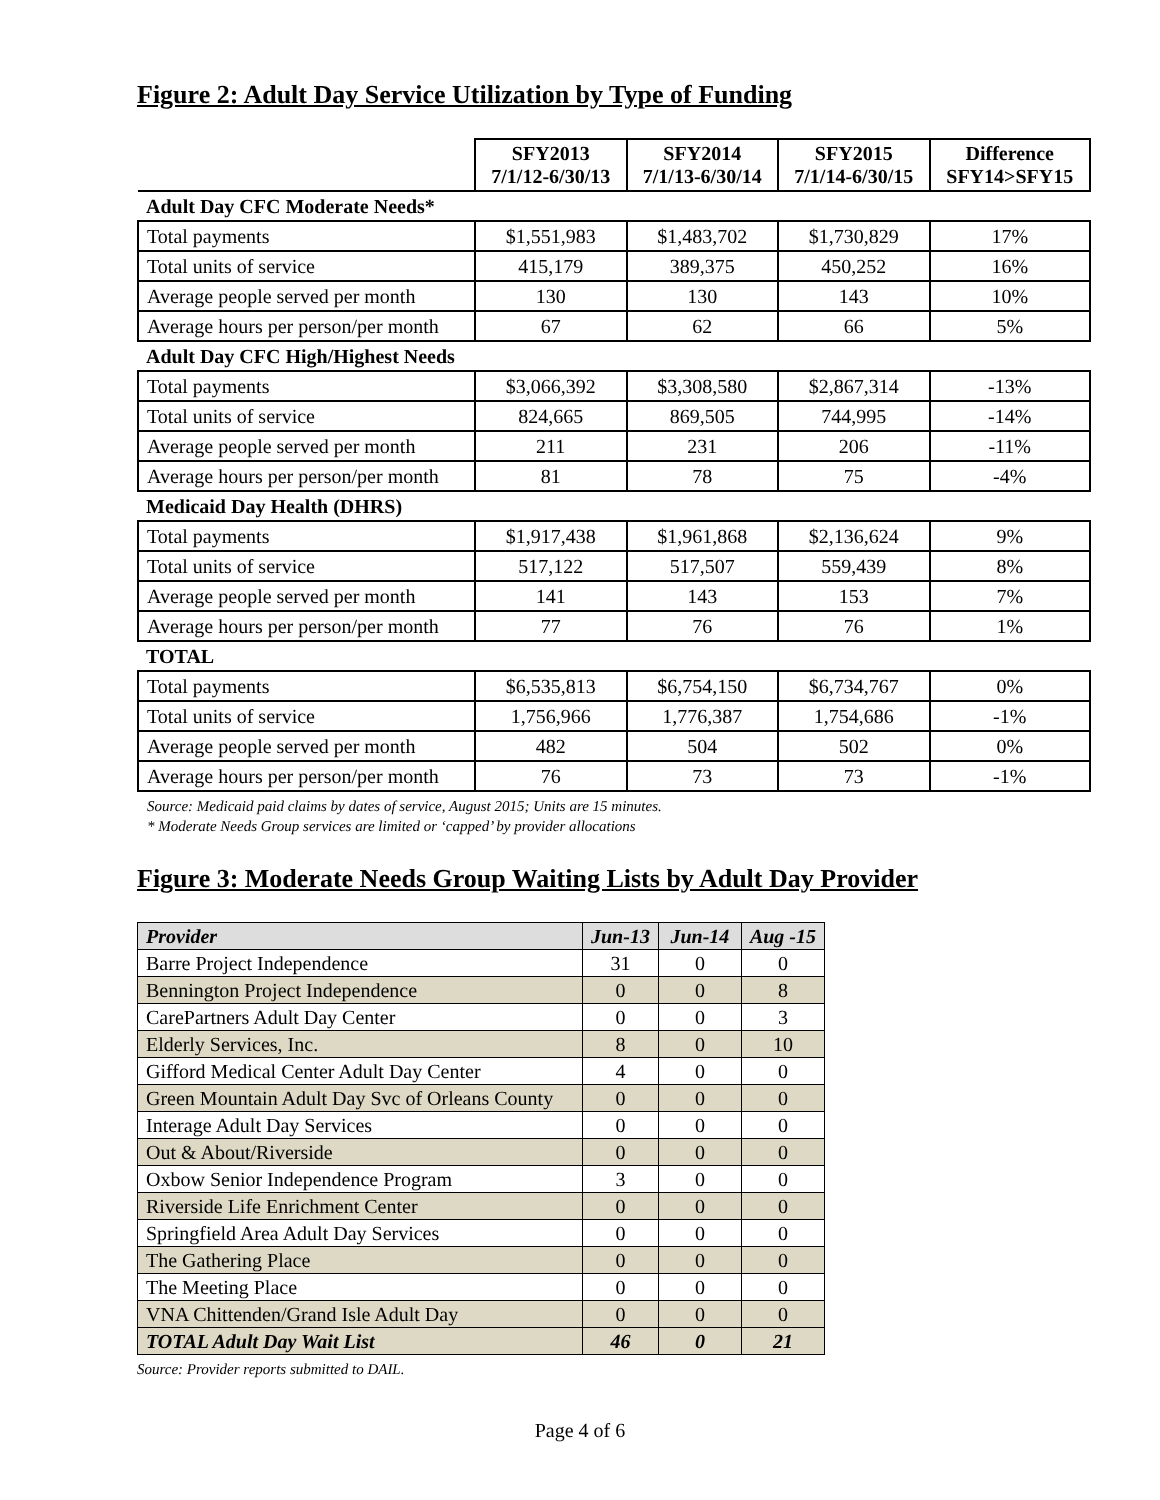Figure 2: Adult Day Service Utilization by Type of Funding
| | SFY2013 7/1/12-6/30/13 | SFY2014 7/1/13-6/30/14 | SFY2015 7/1/14-6/30/15 | Difference SFY14>SFY15 |
| --- | --- | --- | --- | --- |
| Adult Day CFC Moderate Needs* | | | | |
| Total payments | $1,551,983 | $1,483,702 | $1,730,829 | 17% |
| Total units of service | 415,179 | 389,375 | 450,252 | 16% |
| Average people served per month | 130 | 130 | 143 | 10% |
| Average hours per person/per month | 67 | 62 | 66 | 5% |
| Adult Day CFC High/Highest Needs | | | | |
| Total payments | $3,066,392 | $3,308,580 | $2,867,314 | -13% |
| Total units of service | 824,665 | 869,505 | 744,995 | -14% |
| Average people served per month | 211 | 231 | 206 | -11% |
| Average hours per person/per month | 81 | 78 | 75 | -4% |
| Medicaid Day Health (DHRS) | | | | |
| Total payments | $1,917,438 | $1,961,868 | $2,136,624 | 9% |
| Total units of service | 517,122 | 517,507 | 559,439 | 8% |
| Average people served per month | 141 | 143 | 153 | 7% |
| Average hours per person/per month | 77 | 76 | 76 | 1% |
| TOTAL | | | | |
| Total payments | $6,535,813 | $6,754,150 | $6,734,767 | 0% |
| Total units of service | 1,756,966 | 1,776,387 | 1,754,686 | -1% |
| Average people served per month | 482 | 504 | 502 | 0% |
| Average hours per person/per month | 76 | 73 | 73 | -1% |
Source: Medicaid paid claims by dates of service, August 2015; Units are 15 minutes.
* Moderate Needs Group services are limited or ‘capped’ by provider allocations
Figure 3: Moderate Needs Group Waiting Lists by Adult Day Provider
| Provider | Jun-13 | Jun-14 | Aug -15 |
| --- | --- | --- | --- |
| Barre Project Independence | 31 | 0 | 0 |
| Bennington Project Independence | 0 | 0 | 8 |
| CarePartners Adult Day Center | 0 | 0 | 3 |
| Elderly Services, Inc. | 8 | 0 | 10 |
| Gifford Medical Center Adult Day Center | 4 | 0 | 0 |
| Green Mountain Adult Day Svc of Orleans County | 0 | 0 | 0 |
| Interage Adult Day Services | 0 | 0 | 0 |
| Out & About/Riverside | 0 | 0 | 0 |
| Oxbow Senior Independence Program | 3 | 0 | 0 |
| Riverside Life Enrichment Center | 0 | 0 | 0 |
| Springfield Area Adult Day Services | 0 | 0 | 0 |
| The Gathering Place | 0 | 0 | 0 |
| The Meeting Place | 0 | 0 | 0 |
| VNA Chittenden/Grand Isle Adult Day | 0 | 0 | 0 |
| TOTAL Adult Day Wait List | 46 | 0 | 21 |
Source: Provider reports submitted to DAIL.
Page 4 of 6